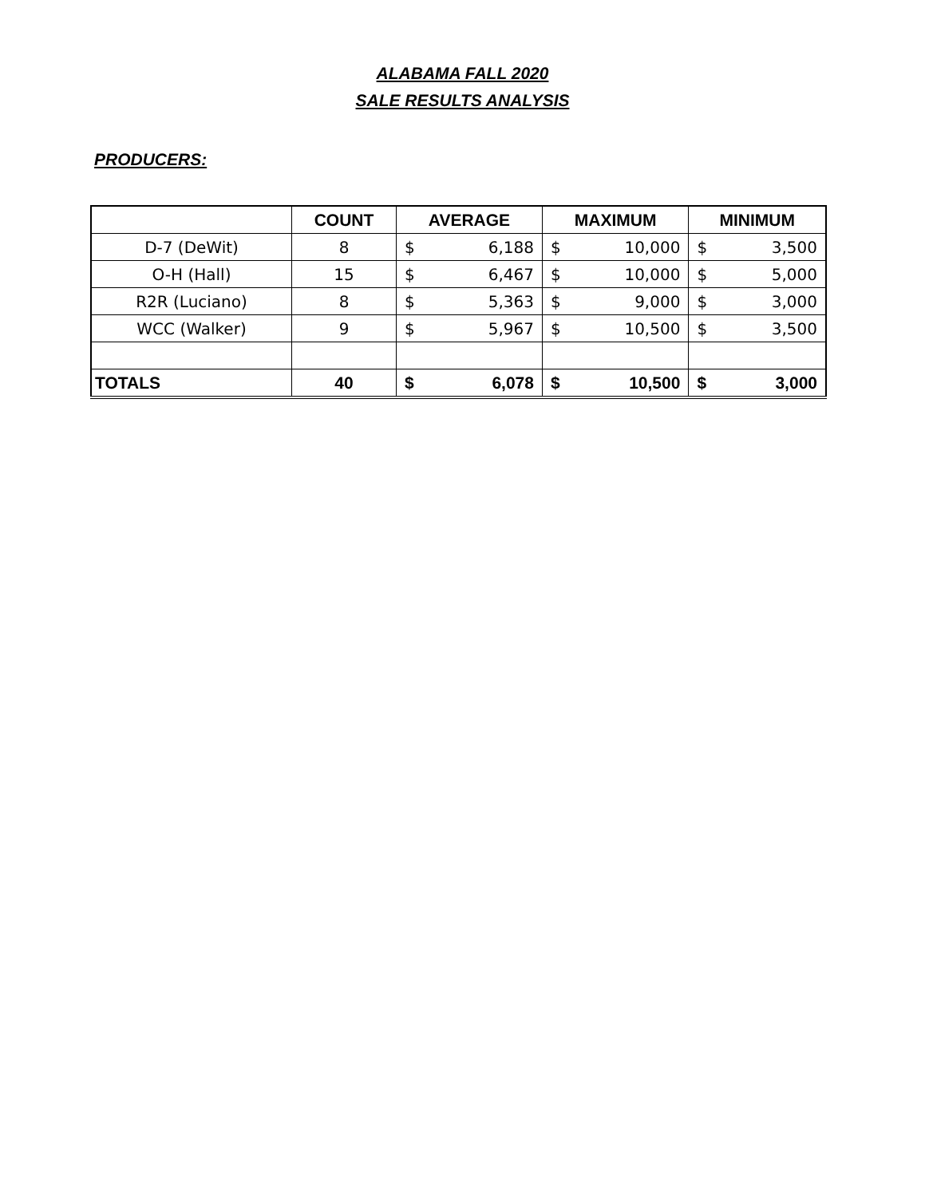ALABAMA FALL 2020
SALE RESULTS ANALYSIS
PRODUCERS:
| | COUNT | AVERAGE | MAXIMUM | MINIMUM |
| --- | --- | --- | --- | --- |
| D-7 (DeWit) | 8 | $ 6,188 | $ 10,000 | $ 3,500 |
| O-H (Hall) | 15 | $ 6,467 | $ 10,000 | $ 5,000 |
| R2R (Luciano) | 8 | $ 5,363 | $ 9,000 | $ 3,000 |
| WCC (Walker) | 9 | $ 5,967 | $ 10,500 | $ 3,500 |
| TOTALS | 40 | $ 6,078 | $ 10,500 | $ 3,000 |